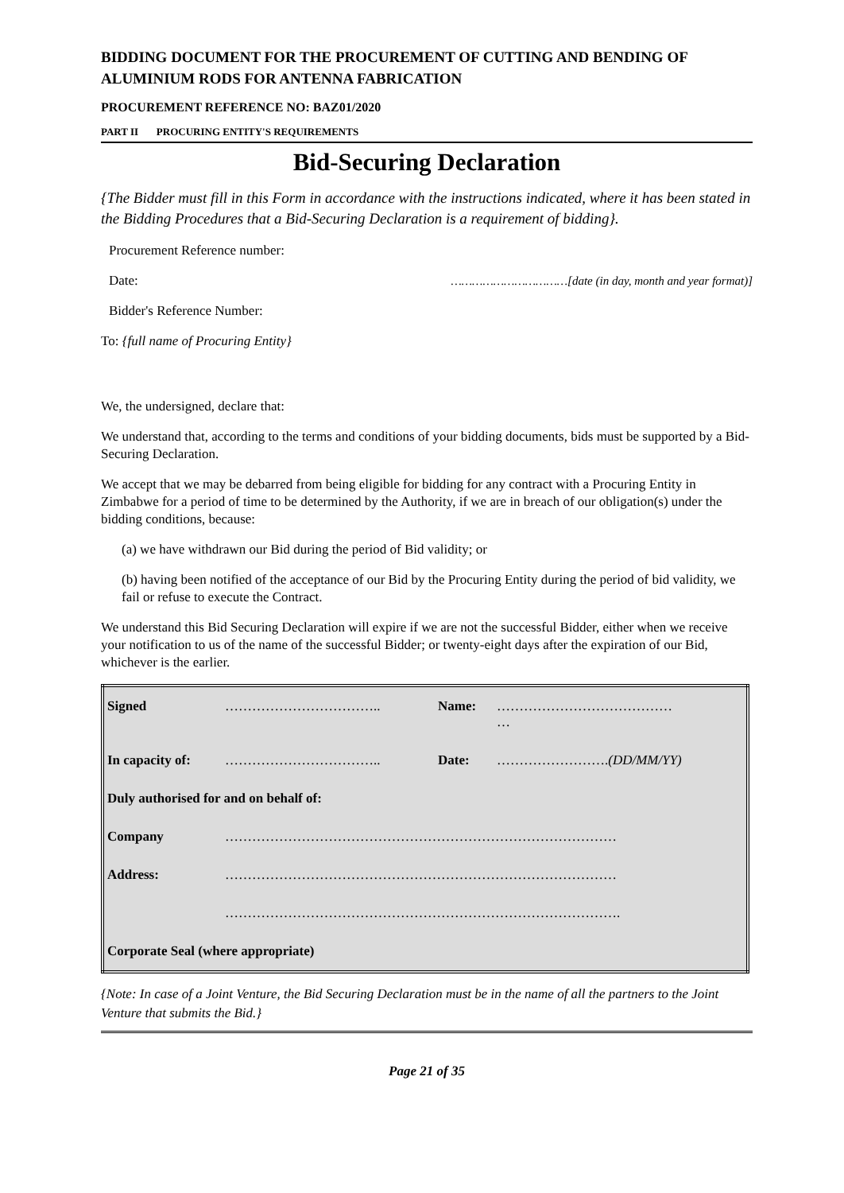BIDDING DOCUMENT FOR THE PROCUREMENT OF CUTTING AND BENDING OF ALUMINIUM RODS FOR ANTENNA FABRICATION
PROCUREMENT REFERENCE NO: BAZ01/2020
PART II PROCURING ENTITY'S REQUIREMENTS
Bid-Securing Declaration
{The Bidder must fill in this Form in accordance with the instructions indicated, where it has been stated in the Bidding Procedures that a Bid-Securing Declaration is a requirement of bidding}.
Procurement Reference number:
Date: ……………………………[date (in day, month and year format)]
Bidder's Reference Number:
To: {full name of Procuring Entity}
We, the undersigned, declare that:
We understand that, according to the terms and conditions of your bidding documents, bids must be supported by a Bid-Securing Declaration.
We accept that we may be debarred from being eligible for bidding for any contract with a Procuring Entity in Zimbabwe for a period of time to be determined by the Authority, if we are in breach of our obligation(s) under the bidding conditions, because:
(a) we have withdrawn our Bid during the period of Bid validity; or
(b) having been notified of the acceptance of our Bid by the Procuring Entity during the period of bid validity, we fail or refuse to execute the Contract.
We understand this Bid Securing Declaration will expire if we are not the successful Bidder, either when we receive your notification to us of the name of the successful Bidder; or twenty-eight days after the expiration of our Bid, whichever is the earlier.
| Signed | …………………………….. | Name: | ………………………………… … |
| In capacity of: | …………………………….. | Date: | ……………………. (DD/MM/YY) |
| Duly authorised for and on behalf of: | | | |
| Company | …………………………………………………………………………… | | |
| Address: | …………………………………………………………………………… | | |
| | ……………………………………………………………………………. | | |
| Corporate Seal (where appropriate) | | | |
{Note: In case of a Joint Venture, the Bid Securing Declaration must be in the name of all the partners to the Joint Venture that submits the Bid.}
Page 21 of 35